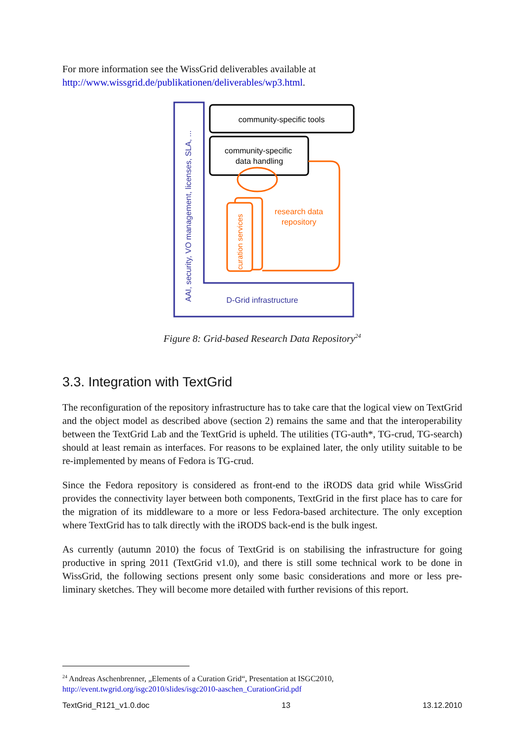For more information see the WissGrid deliverables available at
http://www.wissgrid.de/publikationen/deliverables/wp3.html.
community-specific tools
community-specific
data handling
curation services
research data
repository
AAI, security, VO management, licenses, SLA, ...
D-Grid infrastructure
Figure 8: Grid-based Research Data Repository<sup>24</sup>
3.3. Integration with TextGrid
The reconfiguration of the repository infrastructure has to take care that the logical view on TextGrid and the object model as described above (section 2) remains the same and that the interoperability between the TextGrid Lab and the TextGrid is upheld. The utilities (TG-auth*, TG-crud, TG-search) should at least remain as interfaces. For reasons to be explained later, the only utility suitable to be re-implemented by means of Fedora is TG-crud.
Since the Fedora repository is considered as front-end to the iRODS data grid while WissGrid provides the connectivity layer between both components, TextGrid in the first place has to care for the migration of its middleware to a more or less Fedora-based architecture. The only exception where TextGrid has to talk directly with the iRODS back-end is the bulk ingest.
As currently (autumn 2010) the focus of TextGrid is on stabilising the infrastructure for going productive in spring 2011 (TextGrid v1.0), and there is still some technical work to be done in WissGrid, the following sections present only some basic considerations and more or less pre-liminary sketches. They will become more detailed with further revisions of this report.
<sup>24</sup> Andreas Aschenbrenner, „Elements of a Curation Grid“, Presentation at ISGC2010,
http://event.twgrid.org/isgc2010/slides/isgc2010-aaschen_CurationGrid.pdf
TextGrid_R121_v1.0.doc 13 13.12.2010